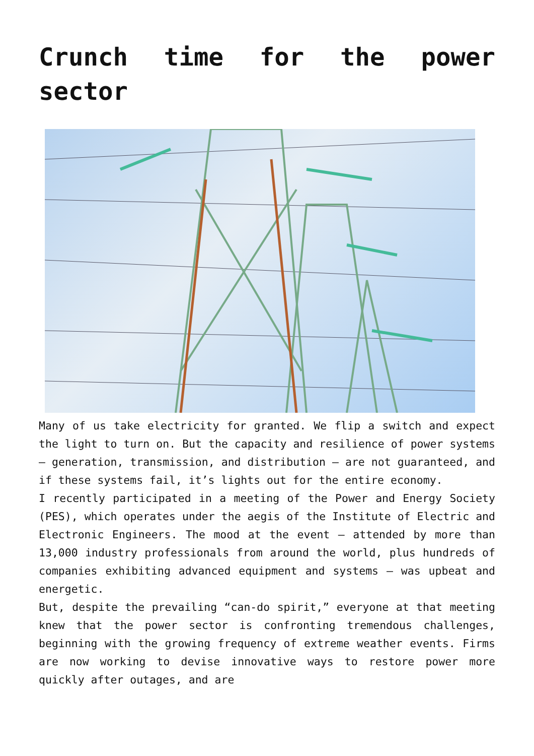Crunch time for the power sector
Many of us take electricity for granted. We flip a switch and expect the light to turn on. But the capacity and resilience of power systems – generation, transmission, and distribution – are not guaranteed, and if these systems fail, it’s lights out for the entire economy.
I recently participated in a meeting of the Power and Energy Society (PES), which operates under the aegis of the Institute of Electric and Electronic Engineers. The mood at the event – attended by more than 13,000 industry professionals from around the world, plus hundreds of companies exhibiting advanced equipment and systems – was upbeat and energetic.
But, despite the prevailing “can-do spirit,” everyone at that meeting knew that the power sector is confronting tremendous challenges, beginning with the growing frequency of extreme weather events. Firms are now working to devise innovative ways to restore power more quickly after outages, and are